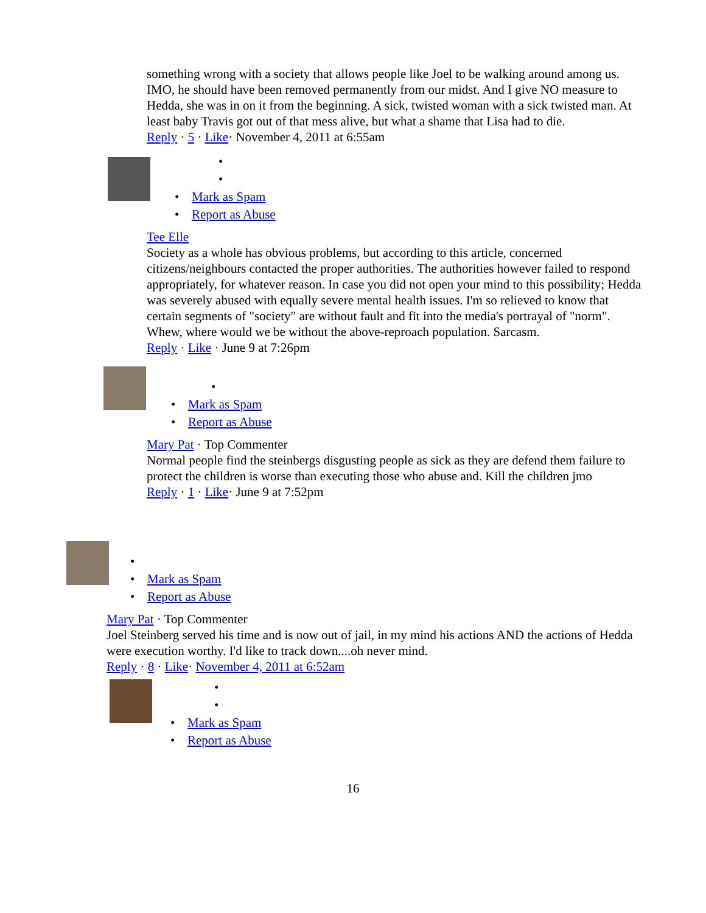something wrong with a society that allows people like Joel to be walking around among us. IMO, he should have been removed permanently from our midst. And I give NO measure to Hedda, she was in on it from the beginning. A sick, twisted woman with a sick twisted man. At least baby Travis got out of that mess alive, but what a shame that Lisa had to die.
Reply · 5 · Like· November 4, 2011 at 6:55am
•
•
• Mark as Spam
• Report as Abuse
Tee Elle
Society as a whole has obvious problems, but according to this article, concerned citizens/neighbours contacted the proper authorities. The authorities however failed to respond appropriately, for whatever reason. In case you did not open your mind to this possibility; Hedda was severely abused with equally severe mental health issues. I'm so relieved to know that certain segments of "society" are without fault and fit into the media's portrayal of "norm". Whew, where would we be without the above-reproach population. Sarcasm.
Reply · Like · June 9 at 7:26pm
•
• Mark as Spam
• Report as Abuse
Mary Pat · Top Commenter
Normal people find the steinbergs disgusting people as sick as they are defend them failure to protect the children is worse than executing those who abuse and. Kill the children jmo
Reply · 1 · Like· June 9 at 7:52pm
•
• Mark as Spam
• Report as Abuse
Mary Pat · Top Commenter
Joel Steinberg served his time and is now out of jail, in my mind his actions AND the actions of Hedda were execution worthy. I'd like to track down....oh never mind.
Reply · 8 · Like· November 4, 2011 at 6:52am
•
•
• Mark as Spam
• Report as Abuse
16